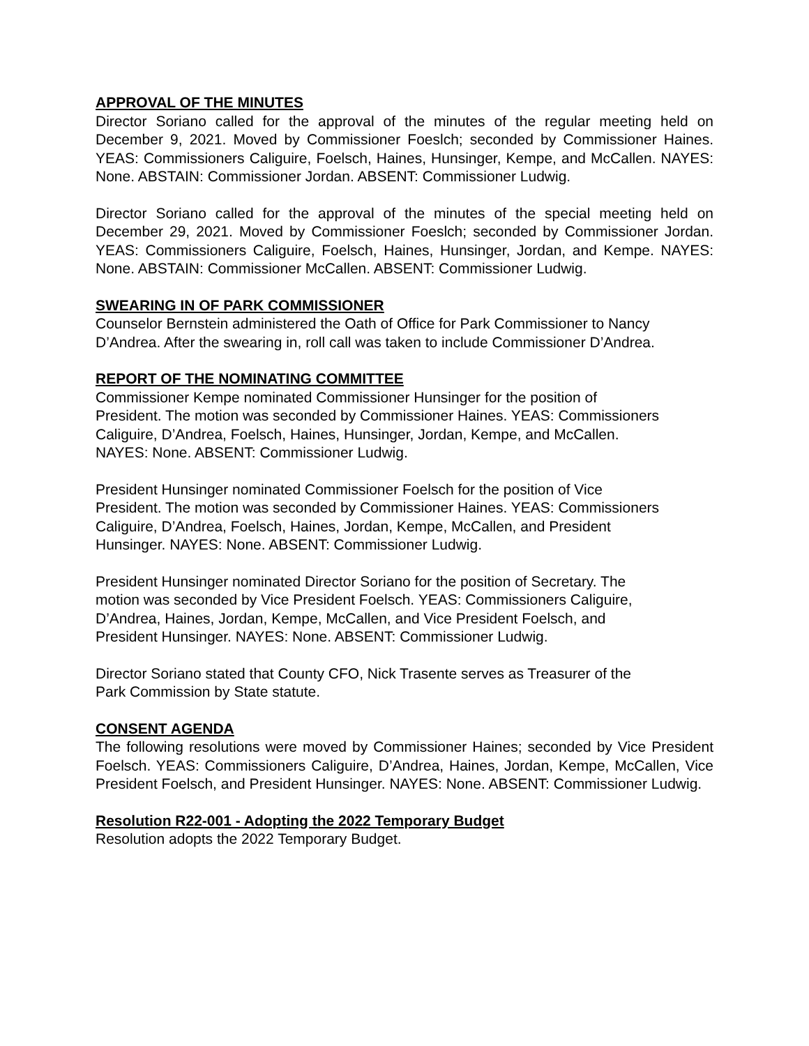APPROVAL OF THE MINUTES
Director Soriano called for the approval of the minutes of the regular meeting held on December 9, 2021. Moved by Commissioner Foeslch; seconded by Commissioner Haines. YEAS: Commissioners Caliguire, Foelsch, Haines, Hunsinger, Kempe, and McCallen. NAYES: None. ABSTAIN: Commissioner Jordan. ABSENT: Commissioner Ludwig.
Director Soriano called for the approval of the minutes of the special meeting held on December 29, 2021. Moved by Commissioner Foeslch; seconded by Commissioner Jordan. YEAS: Commissioners Caliguire, Foelsch, Haines, Hunsinger, Jordan, and Kempe. NAYES: None. ABSTAIN: Commissioner McCallen. ABSENT: Commissioner Ludwig.
SWEARING IN OF PARK COMMISSIONER
Counselor Bernstein administered the Oath of Office for Park Commissioner to Nancy D’Andrea. After the swearing in, roll call was taken to include Commissioner D’Andrea.
REPORT OF THE NOMINATING COMMITTEE
Commissioner Kempe nominated Commissioner Hunsinger for the position of
President. The motion was seconded by Commissioner Haines. YEAS: Commissioners
Caliguire, D’Andrea, Foelsch, Haines, Hunsinger, Jordan, Kempe, and McCallen.
NAYES: None. ABSENT: Commissioner Ludwig.
President Hunsinger nominated Commissioner Foelsch for the position of Vice
President. The motion was seconded by Commissioner Haines. YEAS: Commissioners
Caliguire, D’Andrea, Foelsch, Haines, Jordan, Kempe, McCallen, and President
Hunsinger. NAYES: None. ABSENT: Commissioner Ludwig.
President Hunsinger nominated Director Soriano for the position of Secretary. The
motion was seconded by Vice President Foelsch. YEAS: Commissioners Caliguire,
D’Andrea, Haines, Jordan, Kempe, McCallen, and Vice President Foelsch, and
President Hunsinger. NAYES: None. ABSENT: Commissioner Ludwig.
Director Soriano stated that County CFO, Nick Trasente serves as Treasurer of the
Park Commission by State statute.
CONSENT AGENDA
The following resolutions were moved by Commissioner Haines; seconded by Vice President Foelsch. YEAS: Commissioners Caliguire, D’Andrea, Haines, Jordan, Kempe, McCallen, Vice President Foelsch, and President Hunsinger. NAYES: None. ABSENT: Commissioner Ludwig.
Resolution R22-001 - Adopting the 2022 Temporary Budget
Resolution adopts the 2022 Temporary Budget.